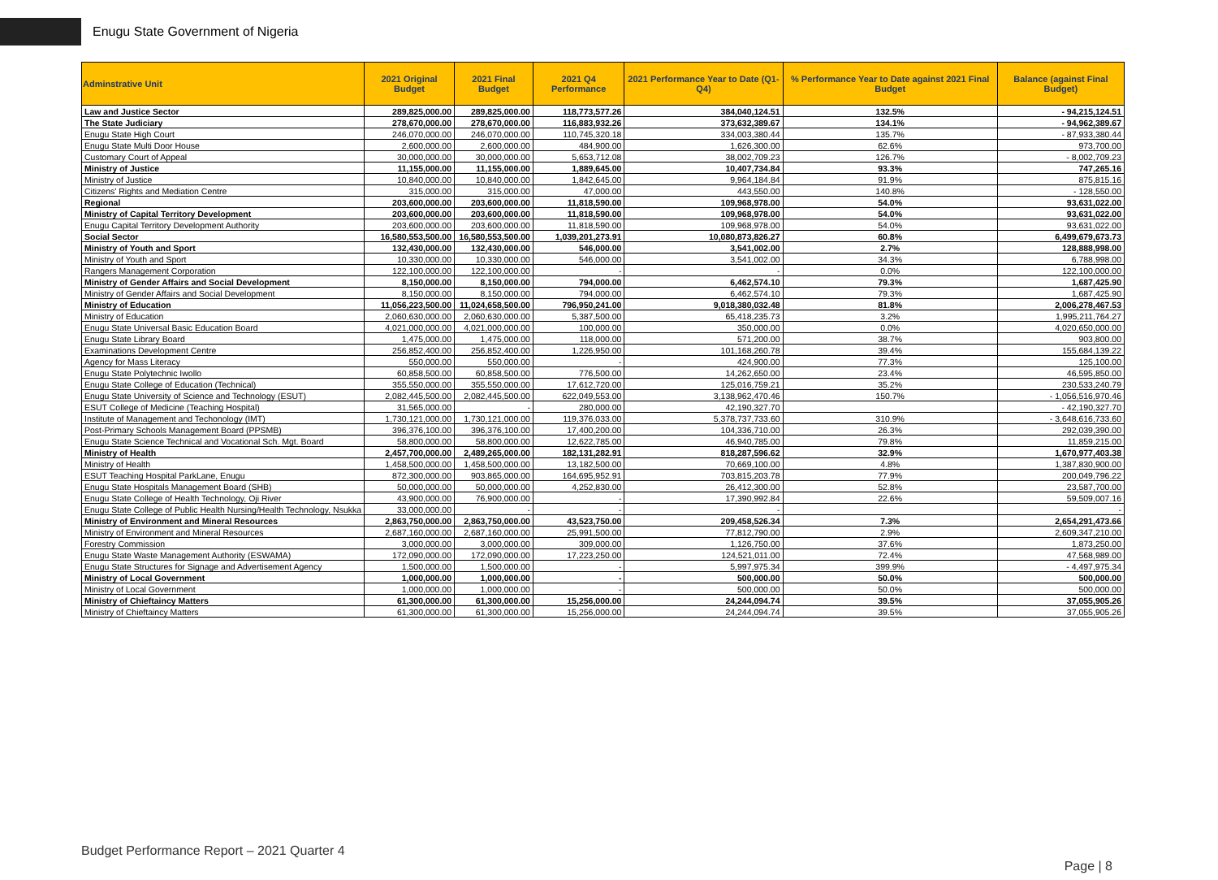Enugu State Government of Nigeria
| Adminstrative Unit | 2021 Original Budget | 2021 Final Budget | 2021 Q4 Performance | 2021 Performance Year to Date (Q1-Q4) | % Performance Year to Date against 2021 Final Budget | Balance (against Final Budget) |
| --- | --- | --- | --- | --- | --- | --- |
| Law and Justice Sector | 289,825,000.00 | 289,825,000.00 | 118,773,577.26 | 384,040,124.51 | 132.5% | - 94,215,124.51 |
| The State Judiciary | 278,670,000.00 | 278,670,000.00 | 116,883,932.26 | 373,632,389.67 | 134.1% | - 94,962,389.67 |
| Enugu State High Court | 246,070,000.00 | 246,070,000.00 | 110,745,320.18 | 334,003,380.44 | 135.7% | - 87,933,380.44 |
| Enugu State Multi Door House | 2,600,000.00 | 2,600,000.00 | 484,900.00 | 1,626,300.00 | 62.6% | 973,700.00 |
| Customary Court of Appeal | 30,000,000.00 | 30,000,000.00 | 5,653,712.08 | 38,002,709.23 | 126.7% | - 8,002,709.23 |
| Ministry of Justice | 11,155,000.00 | 11,155,000.00 | 1,889,645.00 | 10,407,734.84 | 93.3% | 747,265.16 |
| Ministry of Justice | 10,840,000.00 | 10,840,000.00 | 1,842,645.00 | 9,964,184.84 | 91.9% | 875,815.16 |
| Citizens' Rights and Mediation Centre | 315,000.00 | 315,000.00 | 47,000.00 | 443,550.00 | 140.8% | - 128,550.00 |
| Regional | 203,600,000.00 | 203,600,000.00 | 11,818,590.00 | 109,968,978.00 | 54.0% | 93,631,022.00 |
| Ministry of Capital Territory Development | 203,600,000.00 | 203,600,000.00 | 11,818,590.00 | 109,968,978.00 | 54.0% | 93,631,022.00 |
| Enugu Capital Territory Development Authority | 203,600,000.00 | 203,600,000.00 | 11,818,590.00 | 109,968,978.00 | 54.0% | 93,631,022.00 |
| Social Sector | 16,580,553,500.00 | 16,580,553,500.00 | 1,039,201,273.91 | 10,080,873,826.27 | 60.8% | 6,499,679,673.73 |
| Ministry of Youth and Sport | 132,430,000.00 | 132,430,000.00 | 546,000.00 | 3,541,002.00 | 2.7% | 128,888,998.00 |
| Ministry of Youth and Sport | 10,330,000.00 | 10,330,000.00 | 546,000.00 | 3,541,002.00 | 34.3% | 6,788,998.00 |
| Rangers Management Corporation | 122,100,000.00 | 122,100,000.00 | - | - | 0.0% | 122,100,000.00 |
| Ministry of Gender Affairs and Social Development | 8,150,000.00 | 8,150,000.00 | 794,000.00 | 6,462,574.10 | 79.3% | 1,687,425.90 |
| Ministry of Gender Affairs and Social Development | 8,150,000.00 | 8,150,000.00 | 794,000.00 | 6,462,574.10 | 79.3% | 1,687,425.90 |
| Ministry of Education | 11,056,223,500.00 | 11,024,658,500.00 | 796,950,241.00 | 9,018,380,032.48 | 81.8% | 2,006,278,467.53 |
| Ministry of Education | 2,060,630,000.00 | 2,060,630,000.00 | 5,387,500.00 | 65,418,235.73 | 3.2% | 1,995,211,764.27 |
| Enugu State Universal Basic Education Board | 4,021,000,000.00 | 4,021,000,000.00 | 100,000.00 | 350,000.00 | 0.0% | 4,020,650,000.00 |
| Enugu State Library Board | 1,475,000.00 | 1,475,000.00 | 118,000.00 | 571,200.00 | 38.7% | 903,800.00 |
| Examinations Development Centre | 256,852,400.00 | 256,852,400.00 | 1,226,950.00 | 101,168,260.78 | 39.4% | 155,684,139.22 |
| Agency for Mass Literacy | 550,000.00 | 550,000.00 | - | 424,900.00 | 77.3% | 125,100.00 |
| Enugu State Polytechnic Iwollo | 60,858,500.00 | 60,858,500.00 | 776,500.00 | 14,262,650.00 | 23.4% | 46,595,850.00 |
| Enugu State College of Education (Technical) | 355,550,000.00 | 355,550,000.00 | 17,612,720.00 | 125,016,759.21 | 35.2% | 230,533,240.79 |
| Enugu State University of Science and Technology (ESUT) | 2,082,445,500.00 | 2,082,445,500.00 | 622,049,553.00 | 3,138,962,470.46 | 150.7% | - 1,056,516,970.46 |
| ESUT College of Medicine (Teaching Hospital) | 31,565,000.00 | - | 280,000.00 | 42,190,327.70 | | - 42,190,327.70 |
| Institute of Management and Techonology (IMT) | 1,730,121,000.00 | 1,730,121,000.00 | 119,376,033.00 | 5,378,737,733.60 | 310.9% | - 3,648,616,733.60 |
| Post-Primary Schools Management Board (PPSMB) | 396,376,100.00 | 396,376,100.00 | 17,400,200.00 | 104,336,710.00 | 26.3% | 292,039,390.00 |
| Enugu State Science Technical and Vocational Sch. Mgt. Board | 58,800,000.00 | 58,800,000.00 | 12,622,785.00 | 46,940,785.00 | 79.8% | 11,859,215.00 |
| Ministry of Health | 2,457,700,000.00 | 2,489,265,000.00 | 182,131,282.91 | 818,287,596.62 | 32.9% | 1,670,977,403.38 |
| Ministry of Health | 1,458,500,000.00 | 1,458,500,000.00 | 13,182,500.00 | 70,669,100.00 | 4.8% | 1,387,830,900.00 |
| ESUT Teaching Hospital ParkLane, Enugu | 872,300,000.00 | 903,865,000.00 | 164,695,952.91 | 703,815,203.78 | 77.9% | 200,049,796.22 |
| Enugu State Hospitals Management Board (SHB) | 50,000,000.00 | 50,000,000.00 | 4,252,830.00 | 26,412,300.00 | 52.8% | 23,587,700.00 |
| Enugu State College of Health Technology, Oji River | 43,900,000.00 | 76,900,000.00 | - | 17,390,992.84 | 22.6% | 59,509,007.16 |
| Enugu State College of Public Health Nursing/Health Technology, Nsukka | 33,000,000.00 | - | - | - | | - |
| Ministry of Environment and Mineral Resources | 2,863,750,000.00 | 2,863,750,000.00 | 43,523,750.00 | 209,458,526.34 | 7.3% | 2,654,291,473.66 |
| Ministry of Environment and Mineral Resources | 2,687,160,000.00 | 2,687,160,000.00 | 25,991,500.00 | 77,812,790.00 | 2.9% | 2,609,347,210.00 |
| Forestry Commission | 3,000,000.00 | 3,000,000.00 | 309,000.00 | 1,126,750.00 | 37.6% | 1,873,250.00 |
| Enugu State Waste Management Authority (ESWAMA) | 172,090,000.00 | 172,090,000.00 | 17,223,250.00 | 124,521,011.00 | 72.4% | 47,568,989.00 |
| Enugu State Structures for Signage and Advertisement Agency | 1,500,000.00 | 1,500,000.00 | - | 5,997,975.34 | 399.9% | - 4,497,975.34 |
| Ministry of Local Government | 1,000,000.00 | 1,000,000.00 | - | 500,000.00 | 50.0% | 500,000.00 |
| Ministry of Local Government | 1,000,000.00 | 1,000,000.00 | - | 500,000.00 | 50.0% | 500,000.00 |
| Ministry of Chieftaincy Matters | 61,300,000.00 | 61,300,000.00 | 15,256,000.00 | 24,244,094.74 | 39.5% | 37,055,905.26 |
| Ministry of Chieftaincy Matters | 61,300,000.00 | 61,300,000.00 | 15,256,000.00 | 24,244,094.74 | 39.5% | 37,055,905.26 |
Budget Performance Report – 2021 Quarter 4
Page | 8